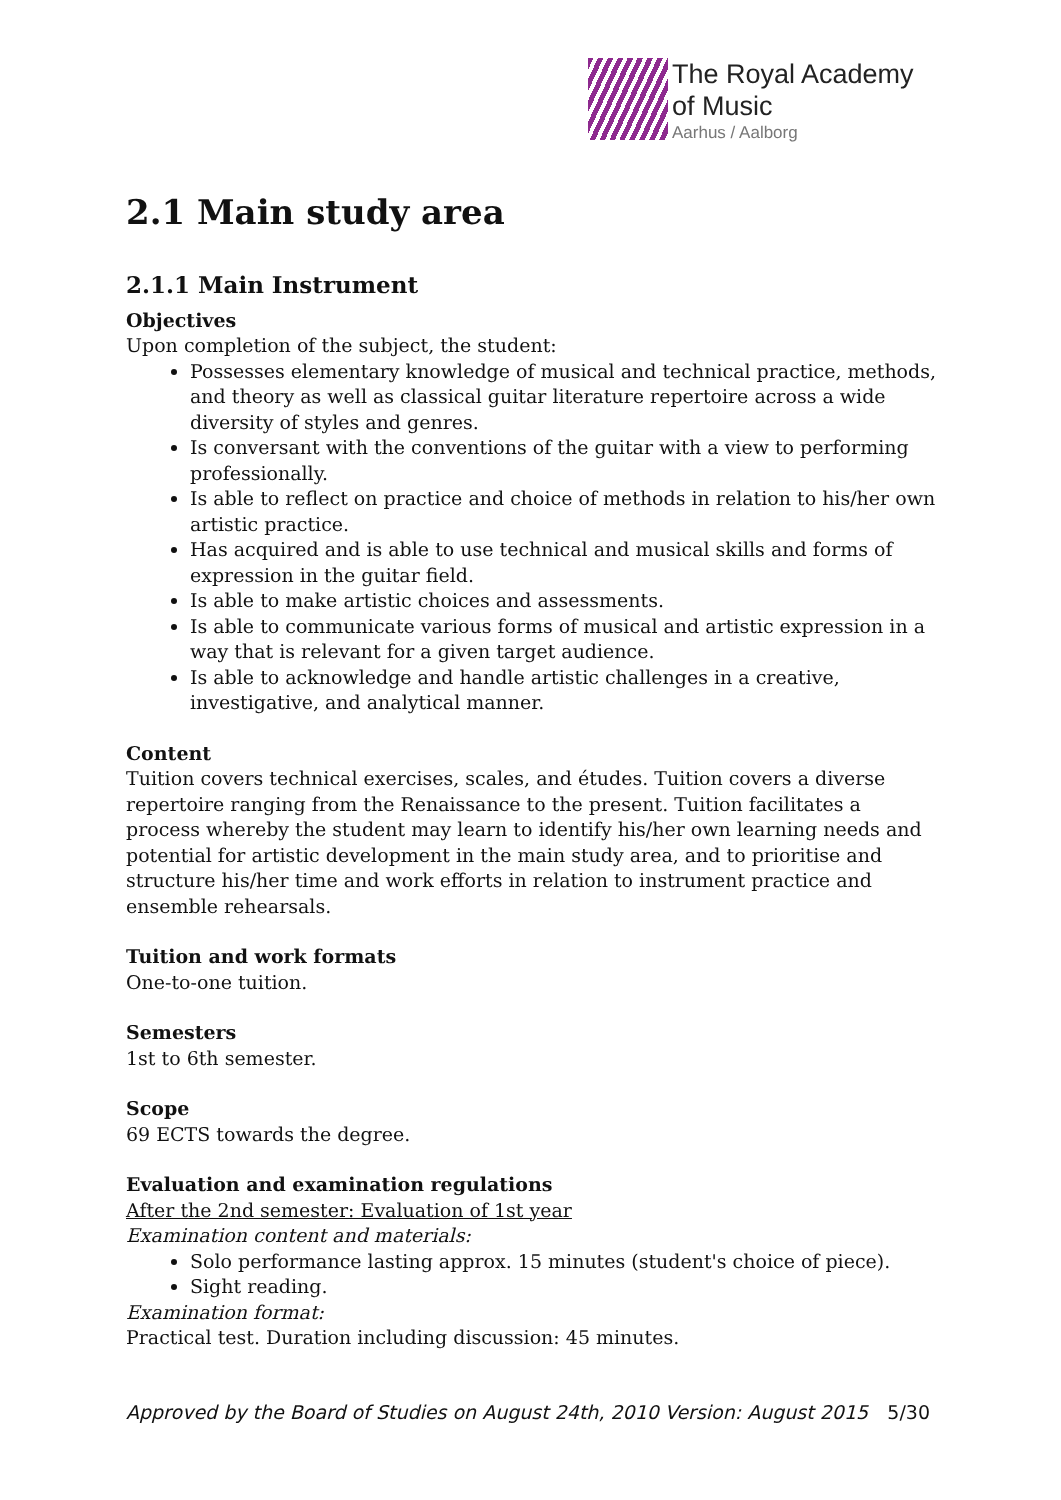The Royal Academy
of Music
Aarhus / Aalborg
2.1 Main study area
2.1.1 Main Instrument
Objectives
Upon completion of the subject, the student:
Possesses elementary knowledge of musical and technical practice, methods, and theory as well as classical guitar literature repertoire across a wide diversity of styles and genres.
Is conversant with the conventions of the guitar with a view to performing professionally.
Is able to reflect on practice and choice of methods in relation to his/her own artistic practice.
Has acquired and is able to use technical and musical skills and forms of expression in the guitar field.
Is able to make artistic choices and assessments.
Is able to communicate various forms of musical and artistic expression in a way that is relevant for a given target audience.
Is able to acknowledge and handle artistic challenges in a creative, investigative, and analytical manner.
Content
Tuition covers technical exercises, scales, and études. Tuition covers a diverse repertoire ranging from the Renaissance to the present. Tuition facilitates a process whereby the student may learn to identify his/her own learning needs and potential for artistic development in the main study area, and to prioritise and structure his/her time and work efforts in relation to instrument practice and ensemble rehearsals.
Tuition and work formats
One-to-one tuition.
Semesters
1st to 6th semester.
Scope
69 ECTS towards the degree.
Evaluation and examination regulations
After the 2nd semester: Evaluation of 1st year
Examination content and materials:
Solo performance lasting approx. 15 minutes (student's choice of piece).
Sight reading.
Examination format:
Practical test. Duration including discussion: 45 minutes.
Approved by the Board of Studies on August 24th, 2010 Version: August 2015 5/30